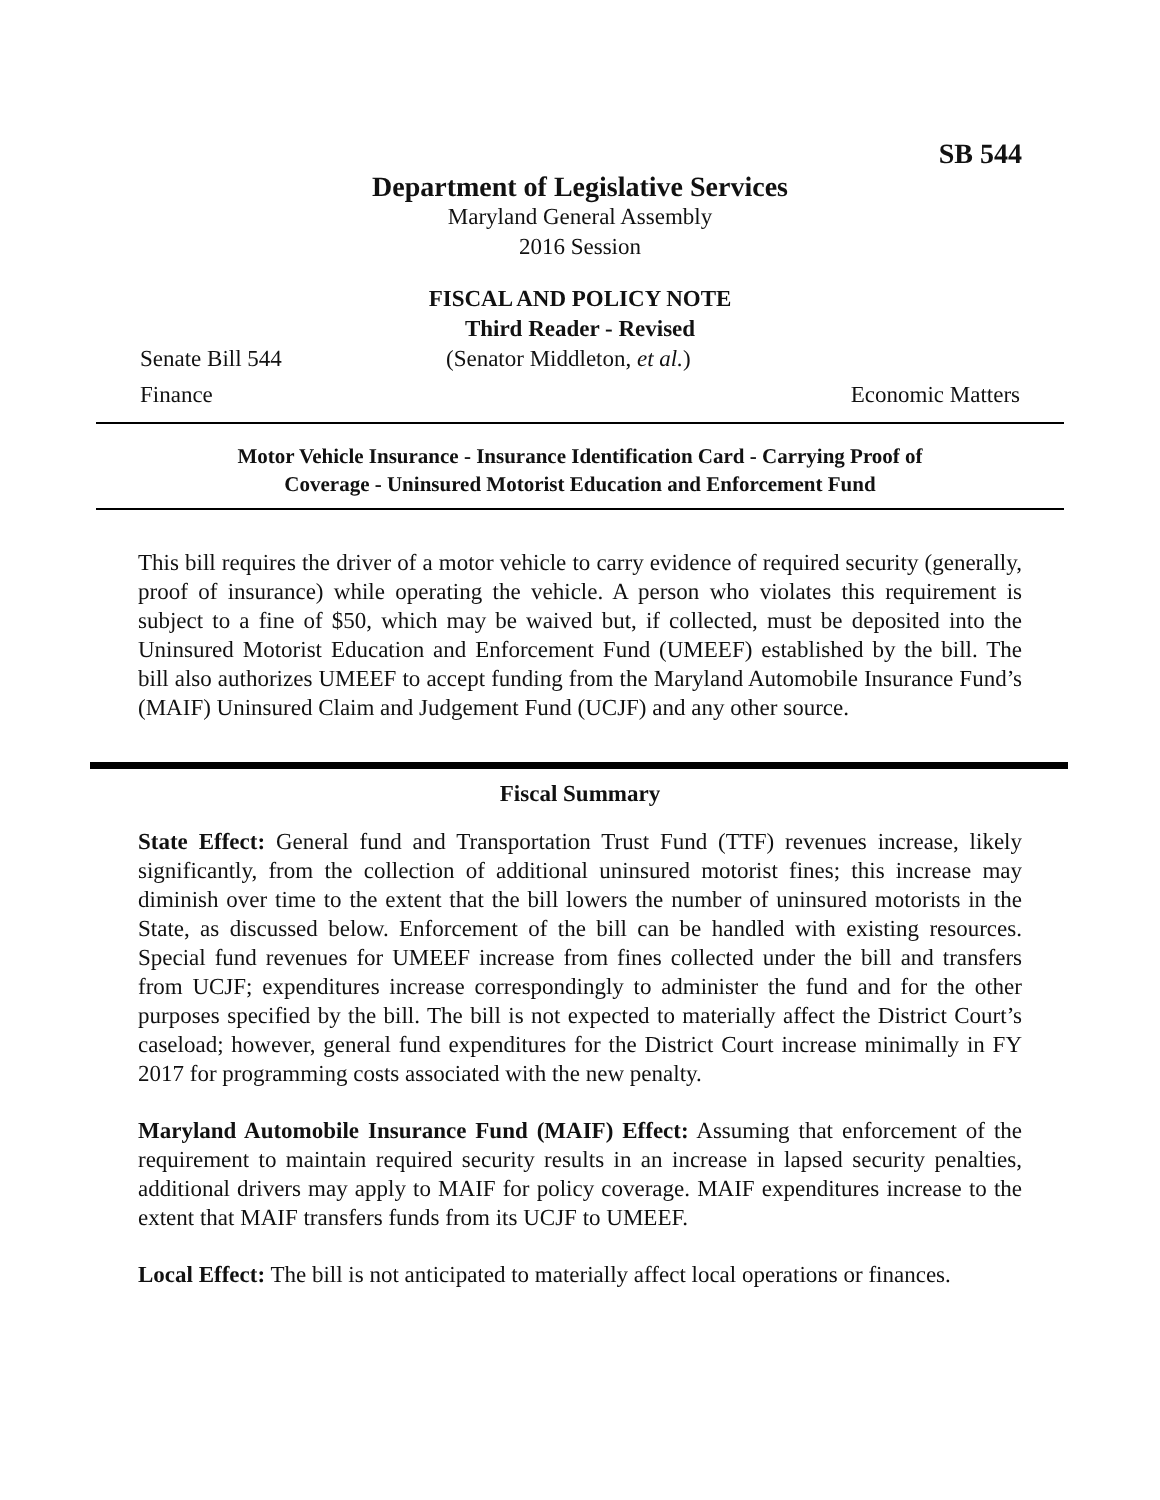SB 544
Department of Legislative Services
Maryland General Assembly
2016 Session
FISCAL AND POLICY NOTE
Third Reader - Revised
Senate Bill 544 (Senator Middleton, et al.)
Finance Economic Matters
Motor Vehicle Insurance - Insurance Identification Card - Carrying Proof of
Coverage - Uninsured Motorist Education and Enforcement Fund
This bill requires the driver of a motor vehicle to carry evidence of required security (generally, proof of insurance) while operating the vehicle. A person who violates this requirement is subject to a fine of $50, which may be waived but, if collected, must be deposited into the Uninsured Motorist Education and Enforcement Fund (UMEEF) established by the bill. The bill also authorizes UMEEF to accept funding from the Maryland Automobile Insurance Fund’s (MAIF) Uninsured Claim and Judgement Fund (UCJF) and any other source.
Fiscal Summary
State Effect: General fund and Transportation Trust Fund (TTF) revenues increase, likely significantly, from the collection of additional uninsured motorist fines; this increase may diminish over time to the extent that the bill lowers the number of uninsured motorists in the State, as discussed below. Enforcement of the bill can be handled with existing resources. Special fund revenues for UMEEF increase from fines collected under the bill and transfers from UCJF; expenditures increase correspondingly to administer the fund and for the other purposes specified by the bill. The bill is not expected to materially affect the District Court’s caseload; however, general fund expenditures for the District Court increase minimally in FY 2017 for programming costs associated with the new penalty.
Maryland Automobile Insurance Fund (MAIF) Effect: Assuming that enforcement of the requirement to maintain required security results in an increase in lapsed security penalties, additional drivers may apply to MAIF for policy coverage. MAIF expenditures increase to the extent that MAIF transfers funds from its UCJF to UMEEF.
Local Effect: The bill is not anticipated to materially affect local operations or finances.